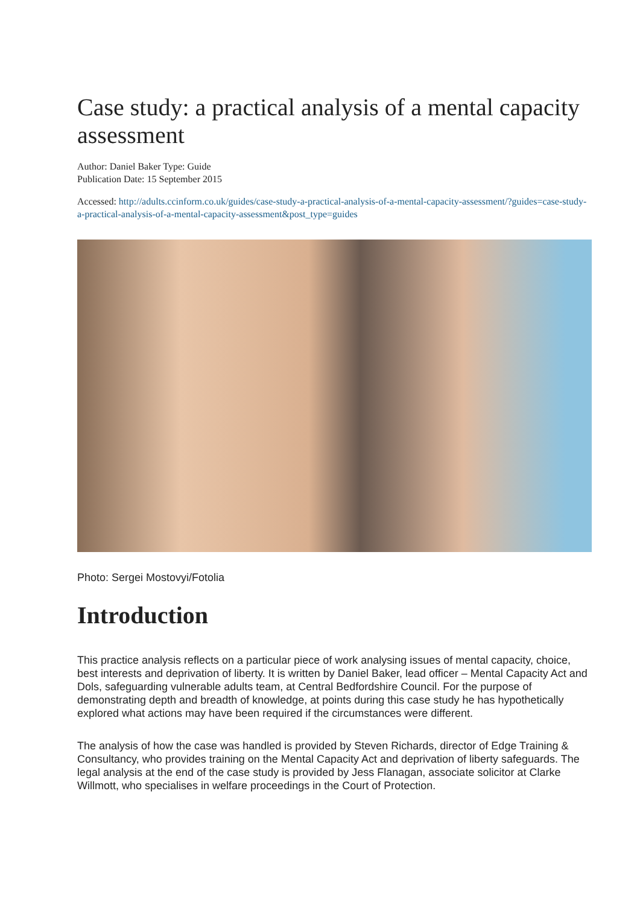Case study: a practical analysis of a mental capacity assessment
Author: Daniel Baker Type: Guide
Publication Date: 15 September 2015
Accessed: http://adults.ccinform.co.uk/guides/case-study-a-practical-analysis-of-a-mental-capacity-assessment/?guides=case-study-a-practical-analysis-of-a-mental-capacity-assessment&post_type=guides
Photo: Sergei Mostovyi/Fotolia
Introduction
This practice analysis reflects on a particular piece of work analysing issues of mental capacity, choice, best interests and deprivation of liberty. It is written by Daniel Baker, lead officer – Mental Capacity Act and Dols, safeguarding vulnerable adults team, at Central Bedfordshire Council. For the purpose of demonstrating depth and breadth of knowledge, at points during this case study he has hypothetically explored what actions may have been required if the circumstances were different.
The analysis of how the case was handled is provided by Steven Richards, director of Edge Training & Consultancy, who provides training on the Mental Capacity Act and deprivation of liberty safeguards. The legal analysis at the end of the case study is provided by Jess Flanagan, associate solicitor at Clarke Willmott, who specialises in welfare proceedings in the Court of Protection.